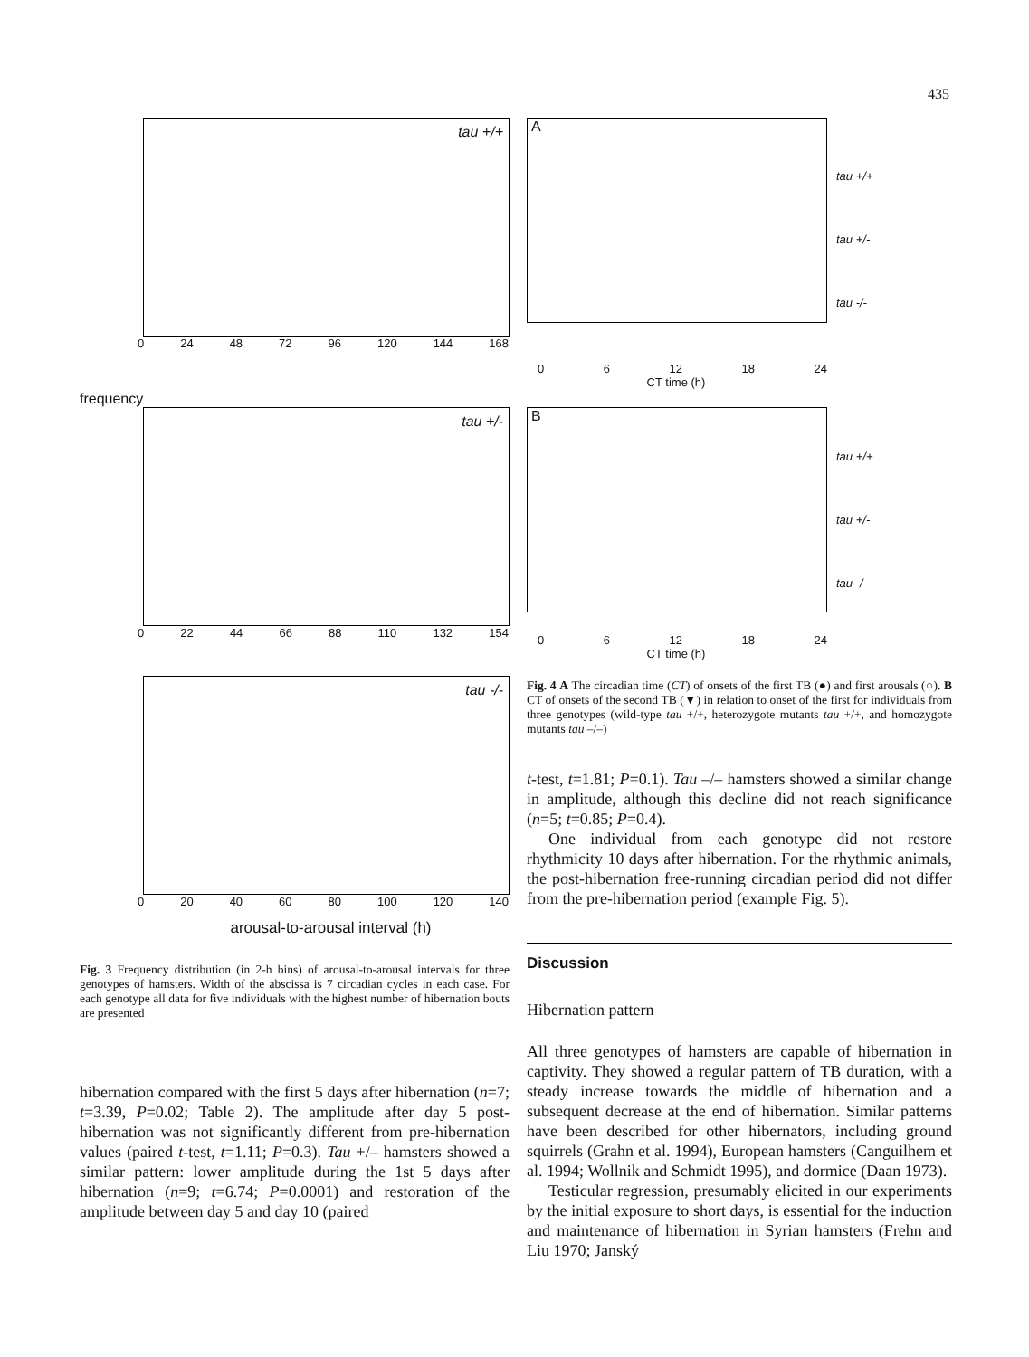435
tau +/+
0 24 48 72 96 120 144 168
frequency
tau +/-
0 22 44 66 88 110 132 154
tau -/-
0 20 40 60 80 100 120 140
arousal-to-arousal interval (h)
Fig. 3 Frequency distribution (in 2-h bins) of arousal-to-arousal intervals for three genotypes of hamsters. Width of the abscissa is 7 circadian cycles in each case. For each genotype all data for five individuals with the highest number of hibernation bouts are presented
hibernation compared with the first 5 days after hibernation (n=7; t=3.39, P=0.02; Table 2). The amplitude after day 5 post-hibernation was not significantly different from pre-hibernation values (paired t-test, t=1.11; P=0.3). Tau +/– hamsters showed a similar pattern: lower amplitude during the 1st 5 days after hibernation (n=9; t=6.74; P=0.0001) and restoration of the amplitude between day 5 and day 10 (paired
A
tau +/+
tau +/-
tau -/-
0 6 12 18 24
CT time (h)
B
tau +/+
tau +/-
tau -/-
0 6 12 18 24
CT time (h)
Fig. 4 A The circadian time (CT) of onsets of the first TB (●) and first arousals (○). B CT of onsets of the second TB (▼) in relation to onset of the first for individuals from three genotypes (wild-type tau +/+, heterozygote mutants tau +/+, and homozygote mutants tau –/–)
t-test, t=1.81; P=0.1). Tau –/– hamsters showed a similar change in amplitude, although this decline did not reach significance (n=5; t=0.85; P=0.4).
One individual from each genotype did not restore rhythmicity 10 days after hibernation. For the rhythmic animals, the post-hibernation free-running circadian period did not differ from the pre-hibernation period (example Fig. 5).
Discussion
Hibernation pattern
All three genotypes of hamsters are capable of hibernation in captivity. They showed a regular pattern of TB duration, with a steady increase towards the middle of hibernation and a subsequent decrease at the end of hibernation. Similar patterns have been described for other hibernators, including ground squirrels (Grahn et al. 1994), European hamsters (Canguilhem et al. 1994; Wollnik and Schmidt 1995), and dormice (Daan 1973).
Testicular regression, presumably elicited in our experiments by the initial exposure to short days, is essential for the induction and maintenance of hibernation in Syrian hamsters (Frehn and Liu 1970; Janský